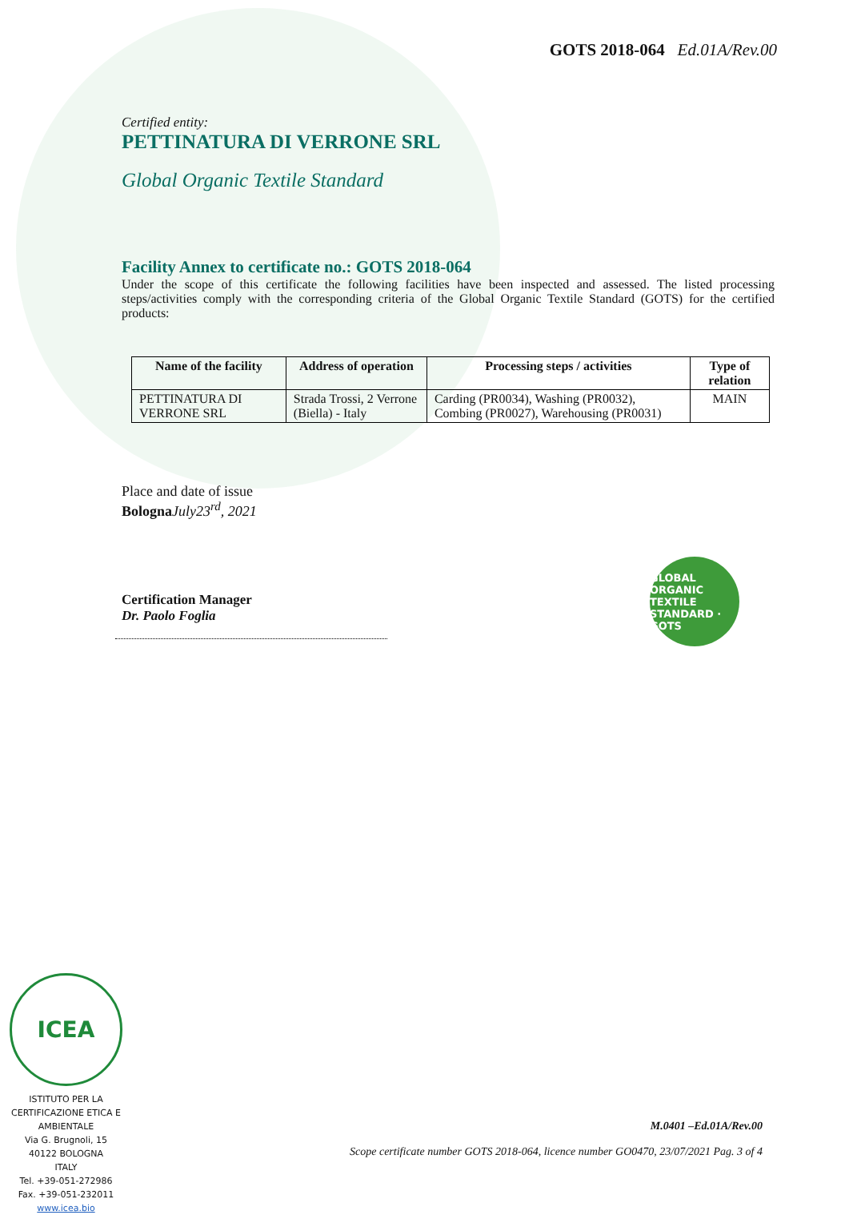GOTS 2018-064 Ed.01A/Rev.00
Certified entity:
PETTINATURA DI VERRONE SRL
Global Organic Textile Standard
Facility Annex to certificate no.: GOTS 2018-064
Under the scope of this certificate the following facilities have been inspected and assessed. The listed processing steps/activities comply with the corresponding criteria of the Global Organic Textile Standard (GOTS) for the certified products:
| Name of the facility | Address of operation | Processing steps / activities | Type of relation |
| --- | --- | --- | --- |
| PETTINATURA DI VERRONE SRL | Strada Trossi, 2 Verrone (Biella) - Italy | Carding (PR0034), Washing (PR0032), Combing (PR0027), Warehousing (PR0031) | MAIN |
Place and date of issue
Bologna July23<sup>rd</sup>, 2021
Certification Manager
Dr. Paolo Foglia
GLOBAL ORGANIC TEXTILE STANDARD · GOTS
ICEA
ISTITUTO PER LA CERTIFICAZIONE ETICA E AMBIENTALE
Via G. Brugnoli, 15
40122 BOLOGNA
ITALY
Tel. +39-051-272986
Fax. +39-051-232011
www.icea.bio
M.0401 –Ed.01A/Rev.00
Scope certificate number GOTS 2018-064, licence number GO0470, 23/07/2021 Pag. 3 of 4